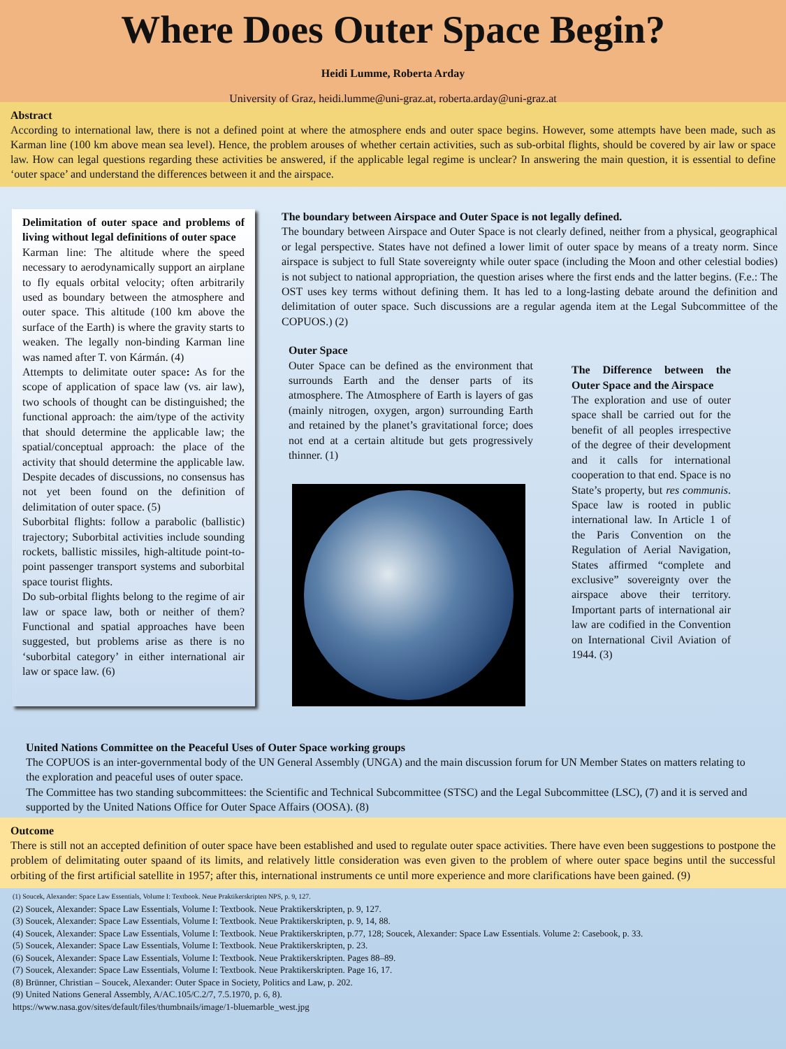Where Does Outer Space Begin?
Heidi Lumme, Roberta Arday
University of Graz, heidi.lumme@uni-graz.at, roberta.arday@uni-graz.at
Abstract
According to international law, there is not a defined point at where the atmosphere ends and outer space begins. However, some attempts have been made, such as Karman line (100 km above mean sea level). Hence, the problem arouses of whether certain activities, such as sub-orbital flights, should be covered by air law or space law. How can legal questions regarding these activities be answered, if the applicable legal regime is unclear? In answering the main question, it is essential to define ‘outer space’ and understand the differences between it and the airspace.
Delimitation of outer space and problems of living without legal definitions of outer space
Karman line: The altitude where the speed necessary to aerodynamically support an airplane to fly equals orbital velocity; often arbitrarily used as boundary between the atmosphere and outer space. This altitude (100 km above the surface of the Earth) is where the gravity starts to weaken. The legally non-binding Karman line was named after T. von Kármán. (4)
Attempts to delimitate outer space: As for the scope of application of space law (vs. air law), two schools of thought can be distinguished; the functional approach: the aim/type of the activity that should determine the applicable law; the spatial/conceptual approach: the place of the activity that should determine the applicable law. Despite decades of discussions, no consensus has not yet been found on the definition of delimitation of outer space. (5)
Suborbital flights: follow a parabolic (ballistic) trajectory; Suborbital activities include sounding rockets, ballistic missiles, high-altitude point-to-point passenger transport systems and suborbital space tourist flights.
Do sub-orbital flights belong to the regime of air law or space law, both or neither of them? Functional and spatial approaches have been suggested, but problems arise as there is no ‘suborbital category’ in either international air law or space law. (6)
The boundary between Airspace and Outer Space is not legally defined.
The boundary between Airspace and Outer Space is not clearly defined, neither from a physical, geographical or legal perspective. States have not defined a lower limit of outer space by means of a treaty norm. Since airspace is subject to full State sovereignty while outer space (including the Moon and other celestial bodies) is not subject to national appropriation, the question arises where the first ends and the latter begins. (F.e.: The OST uses key terms without defining them. It has led to a long-lasting debate around the definition and delimitation of outer space. Such discussions are a regular agenda item at the Legal Subcommittee of the COPUOS.) (2)
Outer Space
Outer Space can be defined as the environment that surrounds Earth and the denser parts of its atmosphere. The Atmosphere of Earth is layers of gas (mainly nitrogen, oxygen, argon) surrounding Earth and retained by the planet’s gravitational force; does not end at a certain altitude but gets progressively thinner. (1)
The Difference between the Outer Space and the Airspace
The exploration and use of outer space shall be carried out for the benefit of all peoples irrespective of the degree of their development and it calls for international cooperation to that end. Space is no State’s property, but res communis. Space law is rooted in public international law. In Article 1 of the Paris Convention on the Regulation of Aerial Navigation, States affirmed “complete and exclusive” sovereignty over the airspace above their territory. Important parts of international air law are codified in the Convention on International Civil Aviation of 1944. (3)
United Nations Committee on the Peaceful Uses of Outer Space working groups
The COPUOS is an inter-governmental body of the UN General Assembly (UNGA) and the main discussion forum for UN Member States on matters relating to the exploration and peaceful uses of outer space.
The Committee has two standing subcommittees: the Scientific and Technical Subcommittee (STSC) and the Legal Subcommittee (LSC), (7) and it is served and supported by the United Nations Office for Outer Space Affairs (OOSA). (8)
Outcome
There is still not an accepted definition of outer space have been established and used to regulate outer space activities. There have even been suggestions to postpone the problem of delimitating outer spaand of its limits, and relatively little consideration was even given to the problem of where outer space begins until the successful orbiting of the first artificial satellite in 1957; after this, international instruments ce until more experience and more clarifications have been gained. (9)
(1) Soucek, Alexander: Space Law Essentials, Volume I: Textbook. Neue Praktikerskripten NPS, p. 9, 127.
(2) Soucek, Alexander: Space Law Essentials, Volume I: Textbook. Neue Praktikerskripten, p. 9, 127.
(3) Soucek, Alexander: Space Law Essentials, Volume I: Textbook. Neue Praktikerskripten, p. 9, 14, 88.
(4) Soucek, Alexander: Space Law Essentials, Volume I: Textbook. Neue Praktikerskripten, p.77, 128; Soucek, Alexander: Space Law Essentials. Volume 2: Casebook, p. 33.
(5) Soucek, Alexander: Space Law Essentials, Volume I: Textbook. Neue Praktikerskripten, p. 23.
(6) Soucek, Alexander: Space Law Essentials, Volume I: Textbook. Neue Praktikerskripten. Pages 88–89.
(7) Soucek, Alexander: Space Law Essentials, Volume I: Textbook. Neue Praktikerskripten. Page 16, 17.
(8) Brünner, Christian – Soucek, Alexander: Outer Space in Society, Politics and Law, p. 202.
(9) United Nations General Assembly, A/AC.105/C.2/7, 7.5.1970, p. 6, 8).
https://www.nasa.gov/sites/default/files/thumbnails/image/1-bluemarble_west.jpg